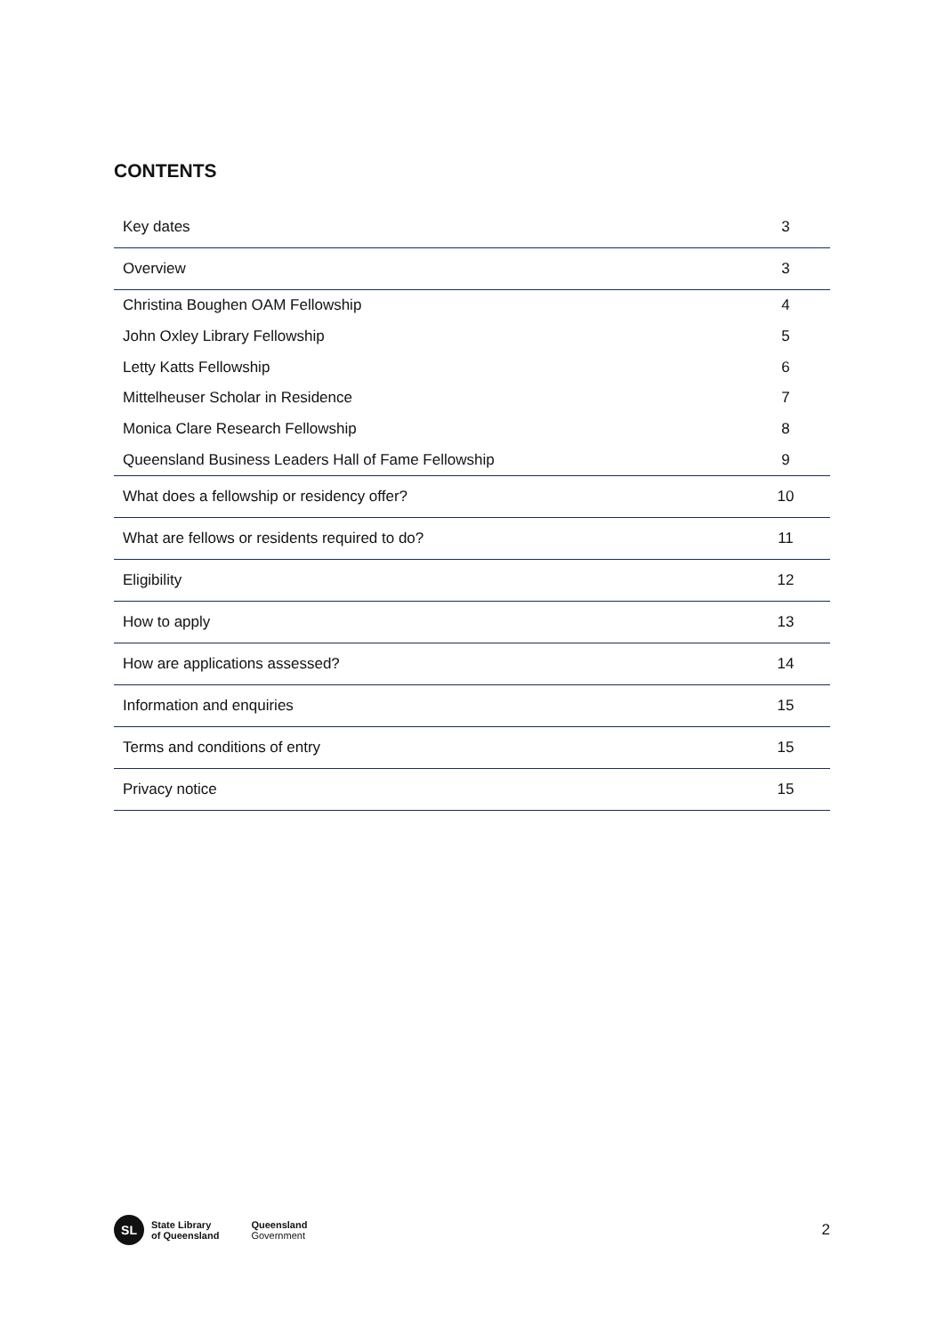CONTENTS
| Key dates | 3 |
| Overview | 3 |
| Christina Boughen OAM Fellowship | 4 |
| John Oxley Library Fellowship | 5 |
| Letty Katts Fellowship | 6 |
| Mittelheuser Scholar in Residence | 7 |
| Monica Clare Research Fellowship | 8 |
| Queensland Business Leaders Hall of Fame Fellowship | 9 |
| What does a fellowship or residency offer? | 10 |
| What are fellows or residents required to do? | 11 |
| Eligibility | 12 |
| How to apply | 13 |
| How are applications assessed? | 14 |
| Information and enquiries | 15 |
| Terms and conditions of entry | 15 |
| Privacy notice | 15 |
SL
State Library
of Queensland
Queensland
Government
2